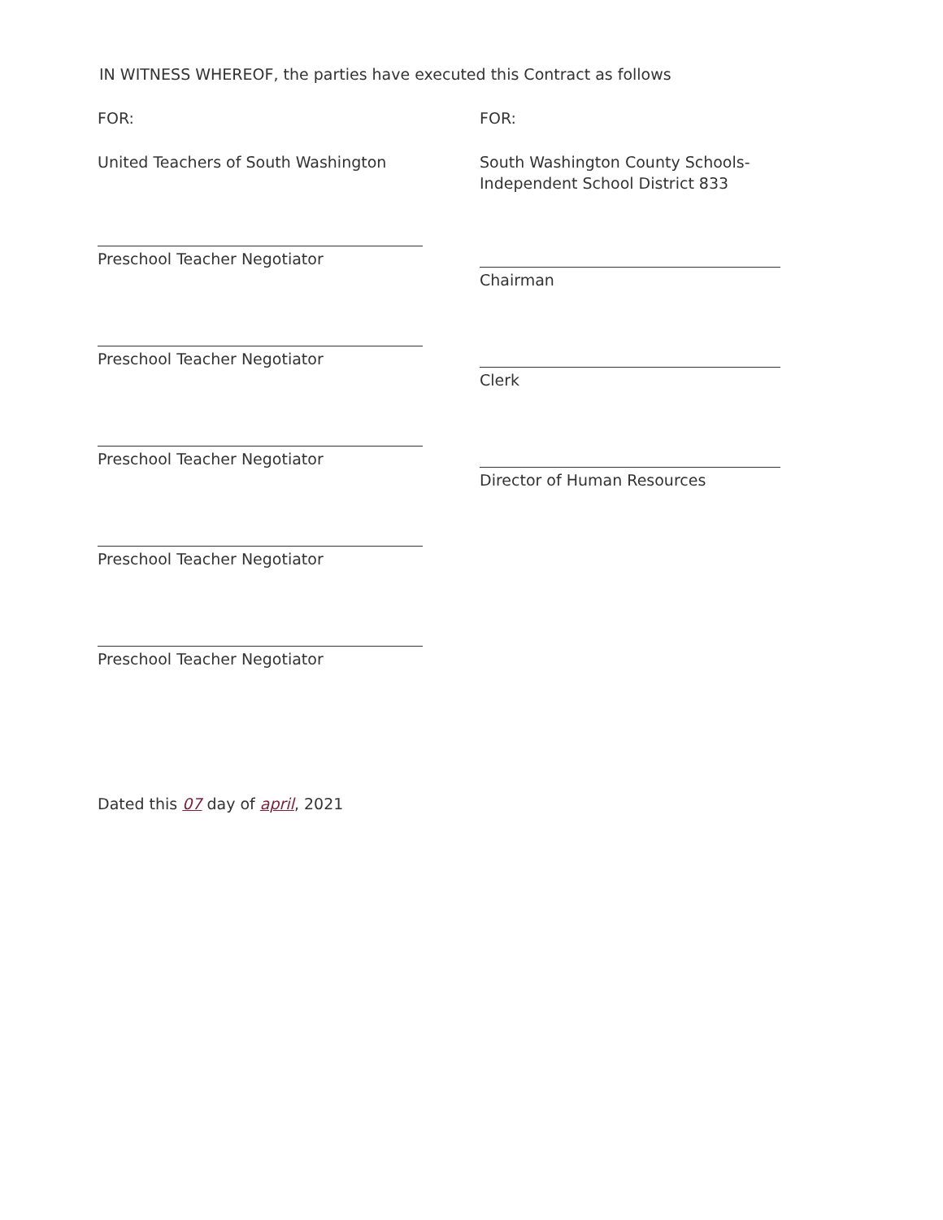IN WITNESS WHEREOF, the parties have executed this Contract as follows
FOR:
United Teachers of South Washington
Preschool Teacher Negotiator
Preschool Teacher Negotiator
Preschool Teacher Negotiator
Preschool Teacher Negotiator
Preschool Teacher Negotiator
FOR:
South Washington County Schools-
Independent School District 833
Chairman
Clerk
Director of Human Resources
Dated this 07 day of april, 2021